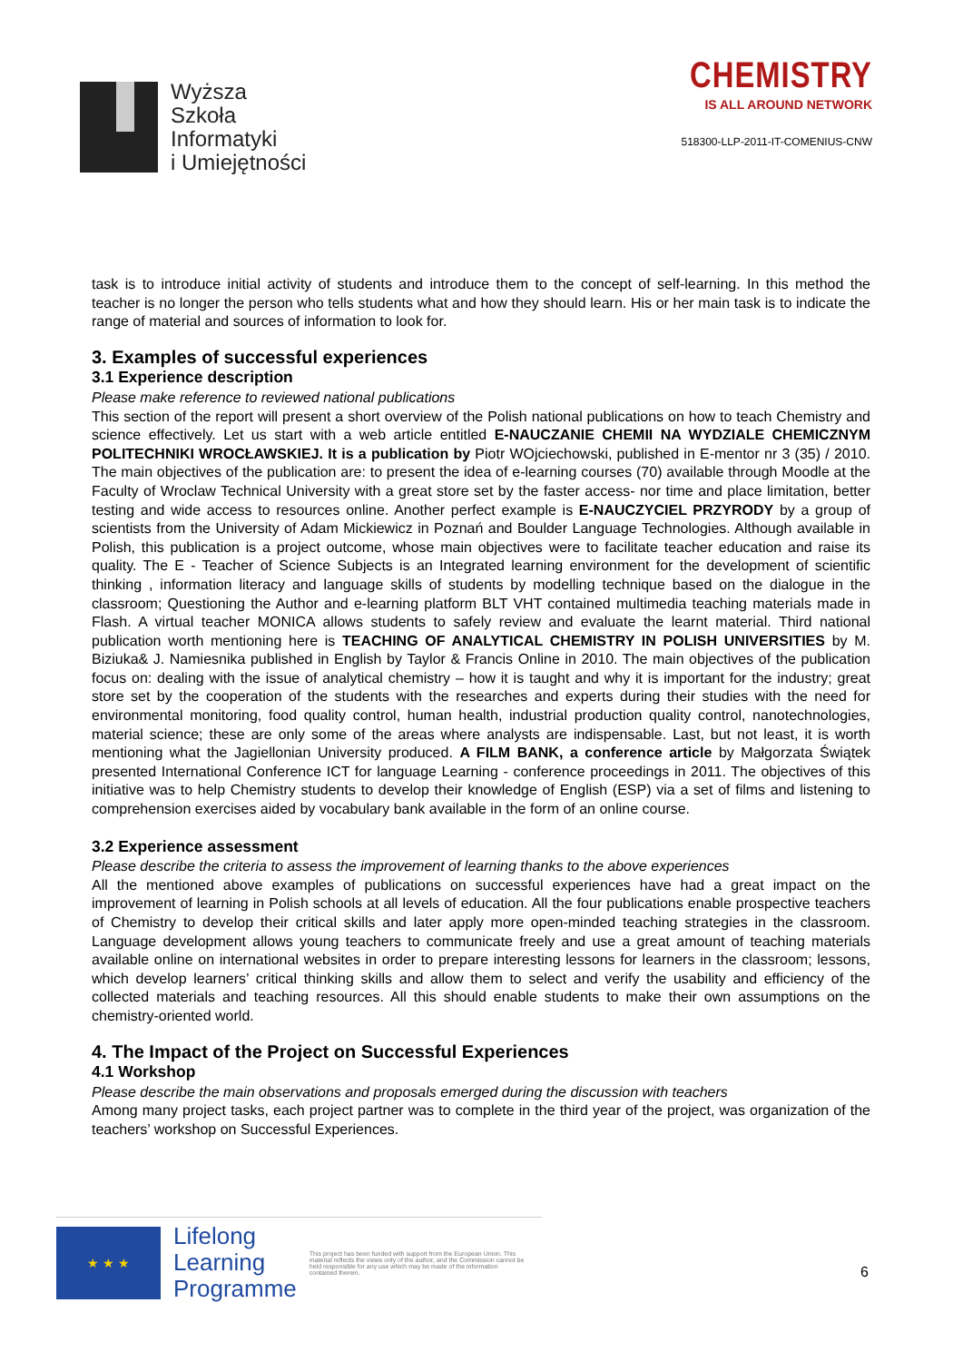Wyższa
Szkoła
Informatyki
i Umiejętności
CHEMISTRY
IS ALL AROUND NETWORK
518300-LLP-2011-IT-COMENIUS-CNW
task is to introduce initial activity of students and introduce them to the concept of self-learning. In this method the teacher is no longer the person who tells students what and how they should learn. His or her main task is to indicate the range of material and sources of information to look for.
3. Examples of successful experiences
3.1 Experience description
Please make reference to reviewed national publications
This section of the report will present a short overview of the Polish national publications on how to teach Chemistry and science effectively. Let us start with a web article entitled E-NAUCZANIE CHEMII NA WYDZIALE CHEMICZNYM POLITECHNIKI WROCŁAWSKIEJ. It is a publication by Piotr WOjciechowski, published in E-mentor nr 3 (35) / 2010. The main objectives of the publication are: to present the idea of e-learning courses (70) available through Moodle at the Faculty of Wroclaw Technical University with a great store set by the faster access- nor time and place limitation, better testing and wide access to resources online. Another perfect example is E-NAUCZYCIEL PRZYRODY by a group of scientists from the University of Adam Mickiewicz in Poznań and Boulder Language Technologies. Although available in Polish, this publication is a project outcome, whose main objectives were to facilitate teacher education and raise its quality. The E - Teacher of Science Subjects is an Integrated learning environment for the development of scientific thinking , information literacy and language skills of students by modelling technique based on the dialogue in the classroom; Questioning the Author and e-learning platform BLT VHT contained multimedia teaching materials made in Flash. A virtual teacher MONICA allows students to safely review and evaluate the learnt material. Third national publication worth mentioning here is TEACHING OF ANALYTICAL CHEMISTRY IN POLISH UNIVERSITIES by M. Biziuka& J. Namiesnika published in English by Taylor & Francis Online in 2010. The main objectives of the publication focus on: dealing with the issue of analytical chemistry – how it is taught and why it is important for the industry; great store set by the cooperation of the students with the researches and experts during their studies with the need for environmental monitoring, food quality control, human health, industrial production quality control, nanotechnologies, material science; these are only some of the areas where analysts are indispensable. Last, but not least, it is worth mentioning what the Jagiellonian University produced. A FILM BANK, a conference article by Małgorzata Świątek presented International Conference ICT for language Learning - conference proceedings in 2011. The objectives of this initiative was to help Chemistry students to develop their knowledge of English (ESP) via a set of films and listening to comprehension exercises aided by vocabulary bank available in the form of an online course.
3.2 Experience assessment
Please describe the criteria to assess the improvement of learning thanks to the above experiences
All the mentioned above examples of publications on successful experiences have had a great impact on the improvement of learning in Polish schools at all levels of education. All the four publications enable prospective teachers of Chemistry to develop their critical skills and later apply more open-minded teaching strategies in the classroom. Language development allows young teachers to communicate freely and use a great amount of teaching materials available online on international websites in order to prepare interesting lessons for learners in the classroom; lessons, which develop learners’ critical thinking skills and allow them to select and verify the usability and efficiency of the collected materials and teaching resources. All this should enable students to make their own assumptions on the chemistry-oriented world.
4. The Impact of the Project on Successful Experiences
4.1 Workshop
Please describe the main observations and proposals emerged during the discussion with teachers
Among many project tasks, each project partner was to complete in the third year of the project, was organization of the teachers’ workshop on Successful Experiences.
★ ★ ★
Lifelong
Learning
Programme
This project has been funded with support from the European Union. This material reflects the views only of the author, and the Commission cannot be held responsible for any use which may be made of the information contained therein.
6